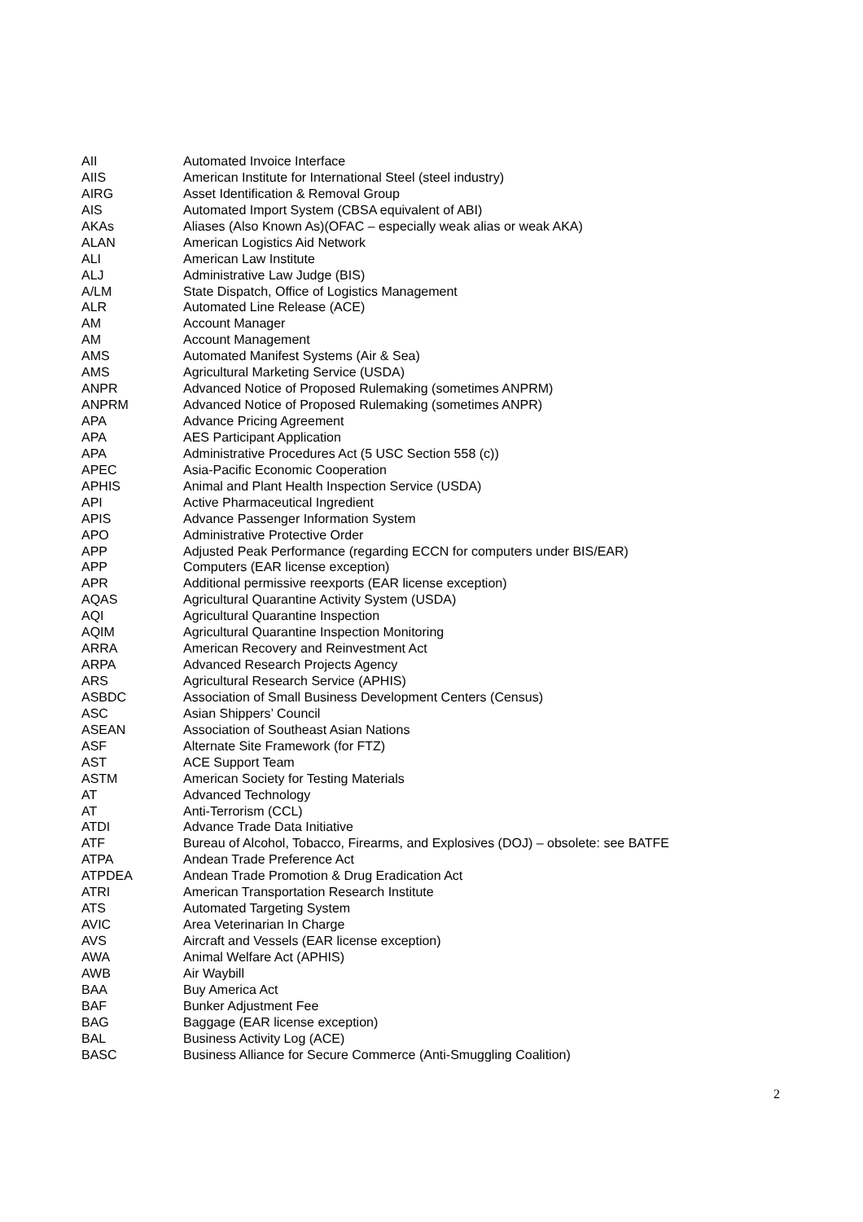| AII | Automated Invoice Interface |
| AIIS | American Institute for International Steel (steel industry) |
| AIRG | Asset Identification & Removal Group |
| AIS | Automated Import System (CBSA equivalent of ABI) |
| AKAs | Aliases (Also Known As)(OFAC – especially weak alias or weak AKA) |
| ALAN | American Logistics Aid Network |
| ALI | American Law Institute |
| ALJ | Administrative Law Judge (BIS) |
| A/LM | State Dispatch, Office of Logistics Management |
| ALR | Automated Line Release (ACE) |
| AM | Account Manager |
| AM | Account Management |
| AMS | Automated Manifest Systems (Air & Sea) |
| AMS | Agricultural Marketing Service (USDA) |
| ANPR | Advanced Notice of Proposed Rulemaking (sometimes ANPRM) |
| ANPRM | Advanced Notice of Proposed Rulemaking (sometimes ANPR) |
| APA | Advance Pricing Agreement |
| APA | AES Participant Application |
| APA | Administrative Procedures Act (5 USC Section 558 (c)) |
| APEC | Asia-Pacific Economic Cooperation |
| APHIS | Animal and Plant Health Inspection Service (USDA) |
| API | Active Pharmaceutical Ingredient |
| APIS | Advance Passenger Information System |
| APO | Administrative Protective Order |
| APP | Adjusted Peak Performance (regarding ECCN for computers under BIS/EAR) |
| APP | Computers (EAR license exception) |
| APR | Additional permissive reexports (EAR license exception) |
| AQAS | Agricultural Quarantine Activity System (USDA) |
| AQI | Agricultural Quarantine Inspection |
| AQIM | Agricultural Quarantine Inspection Monitoring |
| ARRA | American Recovery and Reinvestment Act |
| ARPA | Advanced Research Projects Agency |
| ARS | Agricultural Research Service (APHIS) |
| ASBDC | Association of Small Business Development Centers (Census) |
| ASC | Asian Shippers’ Council |
| ASEAN | Association of Southeast Asian Nations |
| ASF | Alternate Site Framework (for FTZ) |
| AST | ACE Support Team |
| ASTM | American Society for Testing Materials |
| AT | Advanced Technology |
| AT | Anti-Terrorism (CCL) |
| ATDI | Advance Trade Data Initiative |
| ATF | Bureau of Alcohol, Tobacco, Firearms, and Explosives (DOJ) – obsolete: see BATFE |
| ATPA | Andean Trade Preference Act |
| ATPDEA | Andean Trade Promotion & Drug Eradication Act |
| ATRI | American Transportation Research Institute |
| ATS | Automated Targeting System |
| AVIC | Area Veterinarian In Charge |
| AVS | Aircraft and Vessels (EAR license exception) |
| AWA | Animal Welfare Act (APHIS) |
| AWB | Air Waybill |
| BAA | Buy America Act |
| BAF | Bunker Adjustment Fee |
| BAG | Baggage (EAR license exception) |
| BAL | Business Activity Log (ACE) |
| BASC | Business Alliance for Secure Commerce (Anti-Smuggling Coalition) |
2